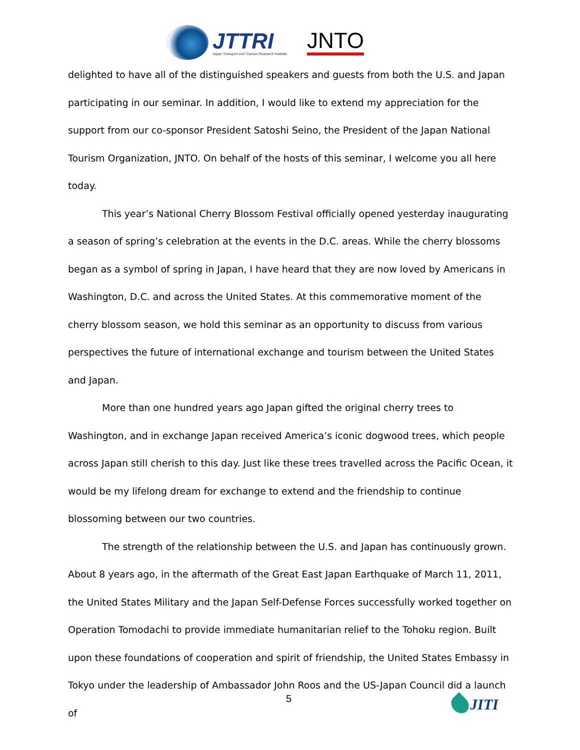JTTRI
Japan Transport and Tourism Research Institute
JNTO
delighted to have all of the distinguished speakers and guests from both the U.S. and Japan participating in our seminar. In addition, I would like to extend my appreciation for the support from our co-sponsor President Satoshi Seino, the President of the Japan National Tourism Organization, JNTO. On behalf of the hosts of this seminar, I welcome you all here today.
This year’s National Cherry Blossom Festival officially opened yesterday inaugurating a season of spring’s celebration at the events in the D.C. areas. While the cherry blossoms began as a symbol of spring in Japan, I have heard that they are now loved by Americans in Washington, D.C. and across the United States. At this commemorative moment of the cherry blossom season, we hold this seminar as an opportunity to discuss from various perspectives the future of international exchange and tourism between the United States and Japan.
More than one hundred years ago Japan gifted the original cherry trees to Washington, and in exchange Japan received America’s iconic dogwood trees, which people across Japan still cherish to this day. Just like these trees travelled across the Pacific Ocean, it would be my lifelong dream for exchange to extend and the friendship to continue blossoming between our two countries.
The strength of the relationship between the U.S. and Japan has continuously grown. About 8 years ago, in the aftermath of the Great East Japan Earthquake of March 11, 2011, the United States Military and the Japan Self-Defense Forces successfully worked together on Operation Tomodachi to provide immediate humanitarian relief to the Tohoku region. Built upon these foundations of cooperation and spirit of friendship, the United States Embassy in Tokyo under the leadership of Ambassador John Roos and the US-Japan Council did a launch of
5 JITI